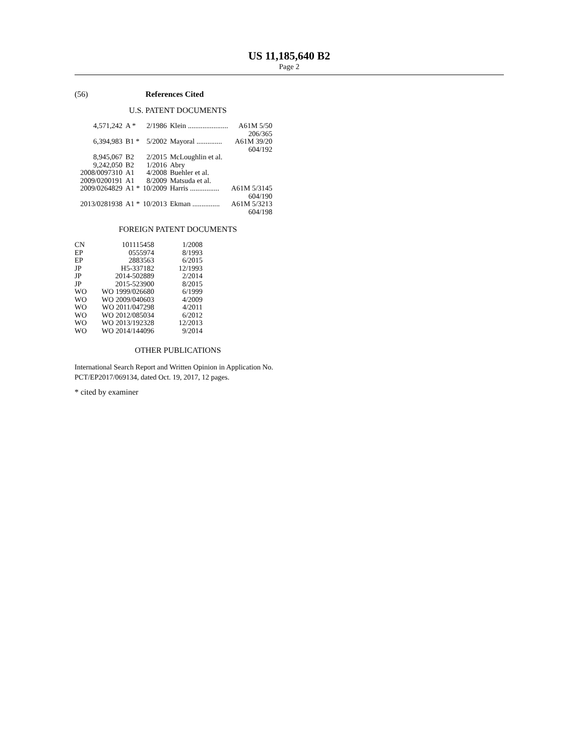US 11,185,640 B2
Page 2
(56) References Cited
U.S. PATENT DOCUMENTS
| 4,571,242 | A * | 2/1986 | Klein ...................... | A61M 5/50 |
| | | | | 206/365 |
| 6,394,983 | B1 * | 5/2002 | Mayoral .............. | A61M 39/20 |
| | | | | 604/192 |
| 8,945,067 | B2 | 2/2015 | McLoughlin et al. | |
| 9,242,050 | B2 | 1/2016 | Abry | |
| 2008/0097310 | A1 | 4/2008 | Buehler et al. | |
| 2009/0200191 | A1 | 8/2009 | Matsuda et al. | |
| 2009/0264829 | A1 * | 10/2009 | Harris ................ | A61M 5/3145 |
| | | | | 604/190 |
| 2013/0281938 | A1 * | 10/2013 | Ekman ............... | A61M 5/3213 |
| | | | | 604/198 |
FOREIGN PATENT DOCUMENTS
| CN | 101115458 | 1/2008 |
| EP | 0555974 | 8/1993 |
| EP | 2883563 | 6/2015 |
| JP | H5-337182 | 12/1993 |
| JP | 2014-502889 | 2/2014 |
| JP | 2015-523900 | 8/2015 |
| WO | WO 1999/026680 | 6/1999 |
| WO | WO 2009/040603 | 4/2009 |
| WO | WO 2011/047298 | 4/2011 |
| WO | WO 2012/085034 | 6/2012 |
| WO | WO 2013/192328 | 12/2013 |
| WO | WO 2014/144096 | 9/2014 |
OTHER PUBLICATIONS
International Search Report and Written Opinion in Application No. PCT/EP2017/069134, dated Oct. 19, 2017, 12 pages.
* cited by examiner